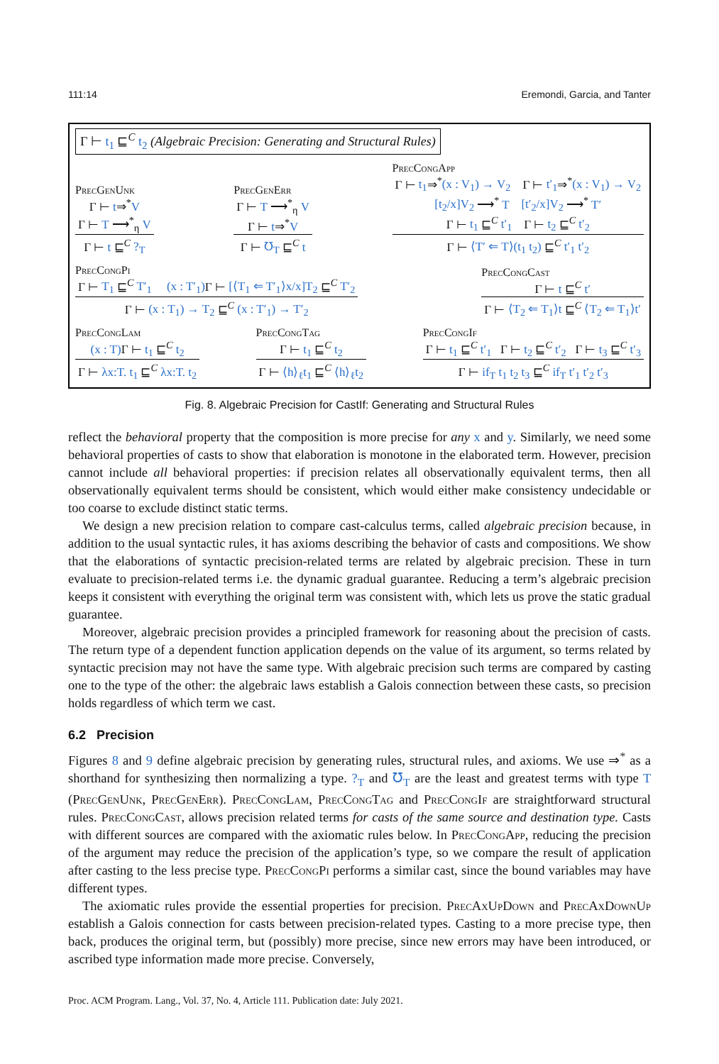111:14 Eremondi, Garcia, and Tanter
Γ ⊢ t<sub>1</sub> ⊑<sup>C</sup> t<sub>2</sub> (Algebraic Precision: Generating and Structural Rules)
PrecGenUnk
Γ ⊢ t⇒<sup>*</sup>V
Γ ⊢ T ⟶<sup>*</sup><sub>η</sub> V
Γ ⊢ t ⊑<sup>C</sup> ?<sub>T</sub>
PrecGenErr
Γ ⊢ T ⟶<sup>*</sup><sub>η</sub> V
Γ ⊢ t⇒<sup>*</sup>V
Γ ⊢ ℧<sub>T</sub> ⊑<sup>C</sup> t
PrecCongApp
Γ ⊢ t<sub>1</sub>⇒<sup>*</sup>(x : V<sub>1</sub>) → V<sub>2</sub> Γ ⊢ t′<sub>1</sub>⇒<sup>*</sup>(x : V<sub>1</sub>) → V<sub>2</sub>
[t<sub>2</sub>/x]V<sub>2</sub> ⟶<sup>*</sup> T [t′<sub>2</sub>/x]V<sub>2</sub> ⟶<sup>*</sup> T′
Γ ⊢ t<sub>1</sub> ⊑<sup>C</sup> t′<sub>1</sub> Γ ⊢ t<sub>2</sub> ⊑<sup>C</sup> t′<sub>2</sub>
Γ ⊢ ⟨T′ ⇐ T⟩(t<sub>1</sub> t<sub>2</sub>) ⊑<sup>C</sup> t′<sub>1</sub> t′<sub>2</sub>
PrecCongPi
Γ ⊢ T<sub>1</sub> ⊑<sup>C</sup> T′<sub>1</sub> (x : T′<sub>1</sub>) Γ ⊢ [⟨T<sub>1</sub> ⇐ T′<sub>1</sub>⟩x/x]T<sub>2</sub> ⊑<sup>C</sup> T′<sub>2</sub>
Γ ⊢ (x : T<sub>1</sub>) → T<sub>2</sub> ⊑<sup>C</sup> (x : T′<sub>1</sub>) → T′<sub>2</sub>
PrecCongCast
Γ ⊢ t ⊑<sup>C</sup> t′
Γ ⊢ ⟨T<sub>2</sub> ⇐ T<sub>1</sub>⟩t ⊑<sup>C</sup> ⟨T<sub>2</sub> ⇐ T<sub>1</sub>⟩t′
PrecCongLam
(x : T) Γ ⊢ t<sub>1</sub> ⊑<sup>C</sup> t<sub>2</sub>
Γ ⊢ λx:T. t<sub>1</sub> ⊑<sup>C</sup> λx:T. t<sub>2</sub>
PrecCongTag
Γ ⊢ t<sub>1</sub> ⊑<sup>C</sup> t<sub>2</sub>
Γ ⊢ ⟨h⟩<sub>ℓ</sub>t<sub>1</sub> ⊑<sup>C</sup> ⟨h⟩<sub>ℓ</sub>t<sub>2</sub>
PrecCongIf
Γ ⊢ t<sub>1</sub> ⊑<sup>C</sup> t′<sub>1</sub> Γ ⊢ t<sub>2</sub> ⊑<sup>C</sup> t′<sub>2</sub> Γ ⊢ t<sub>3</sub> ⊑<sup>C</sup> t′<sub>3</sub>
Γ ⊢ if<sub>T</sub> t<sub>1</sub> t<sub>2</sub> t<sub>3</sub> ⊑<sup>C</sup> if<sub>T</sub> t′<sub>1</sub> t′<sub>2</sub> t′<sub>3</sub>
Fig. 8. Algebraic Precision for CastIf: Generating and Structural Rules
reflect the behavioral property that the composition is more precise for any x and y. Similarly, we need some behavioral properties of casts to show that elaboration is monotone in the elaborated term. However, precision cannot include all behavioral properties: if precision relates all observationally equivalent terms, then all observationally equivalent terms should be consistent, which would either make consistency undecidable or too coarse to exclude distinct static terms.
We design a new precision relation to compare cast-calculus terms, called algebraic precision because, in addition to the usual syntactic rules, it has axioms describing the behavior of casts and compositions. We show that the elaborations of syntactic precision-related terms are related by algebraic precision. These in turn evaluate to precision-related terms i.e. the dynamic gradual guarantee. Reducing a term’s algebraic precision keeps it consistent with everything the original term was consistent with, which lets us prove the static gradual guarantee.
Moreover, algebraic precision provides a principled framework for reasoning about the precision of casts. The return type of a dependent function application depends on the value of its argument, so terms related by syntactic precision may not have the same type. With algebraic precision such terms are compared by casting one to the type of the other: the algebraic laws establish a Galois connection between these casts, so precision holds regardless of which term we cast.
6.2 Precision
Figures 8 and 9 define algebraic precision by generating rules, structural rules, and axioms. We use ⇒<sup>*</sup> as a shorthand for synthesizing then normalizing a type. ?<sub>T</sub> and ℧<sub>T</sub> are the least and greatest terms with type T (PrecGenUnk, PrecGenErr). PrecCongLam, PrecCongTag and PrecCongIf are straightforward structural rules. PrecCongCast, allows precision related terms for casts of the same source and destination type. Casts with different sources are compared with the axiomatic rules below. In PrecCongApp, reducing the precision of the argument may reduce the precision of the application’s type, so we compare the result of application after casting to the less precise type. PrecCongPi performs a similar cast, since the bound variables may have different types.
The axiomatic rules provide the essential properties for precision. PrecAxUpDown and PrecAxDownUp establish a Galois connection for casts between precision-related types. Casting to a more precise type, then back, produces the original term, but (possibly) more precise, since new errors may have been introduced, or ascribed type information made more precise. Conversely,
Proc. ACM Program. Lang., Vol. 37, No. 4, Article 111. Publication date: July 2021.